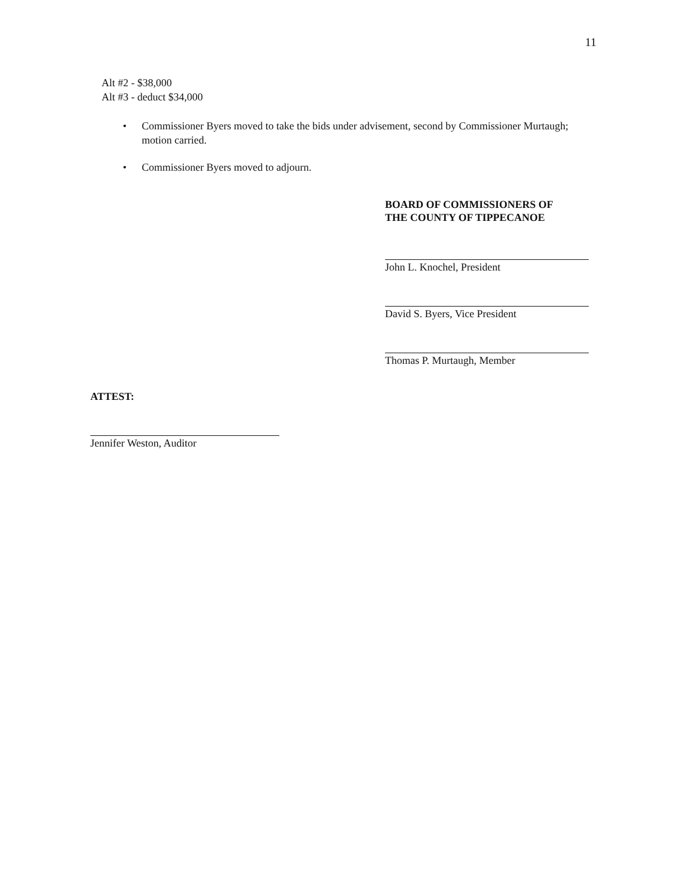11
Alt #2 - $38,000
Alt #3 - deduct $34,000
• Commissioner Byers moved to take the bids under advisement, second by Commissioner Murtaugh; motion carried.
• Commissioner Byers moved to adjourn.
BOARD OF COMMISSIONERS OF
THE COUNTY OF TIPPECANOE
John L. Knochel, President
David S. Byers, Vice President
Thomas P. Murtaugh, Member
ATTEST:
Jennifer Weston, Auditor